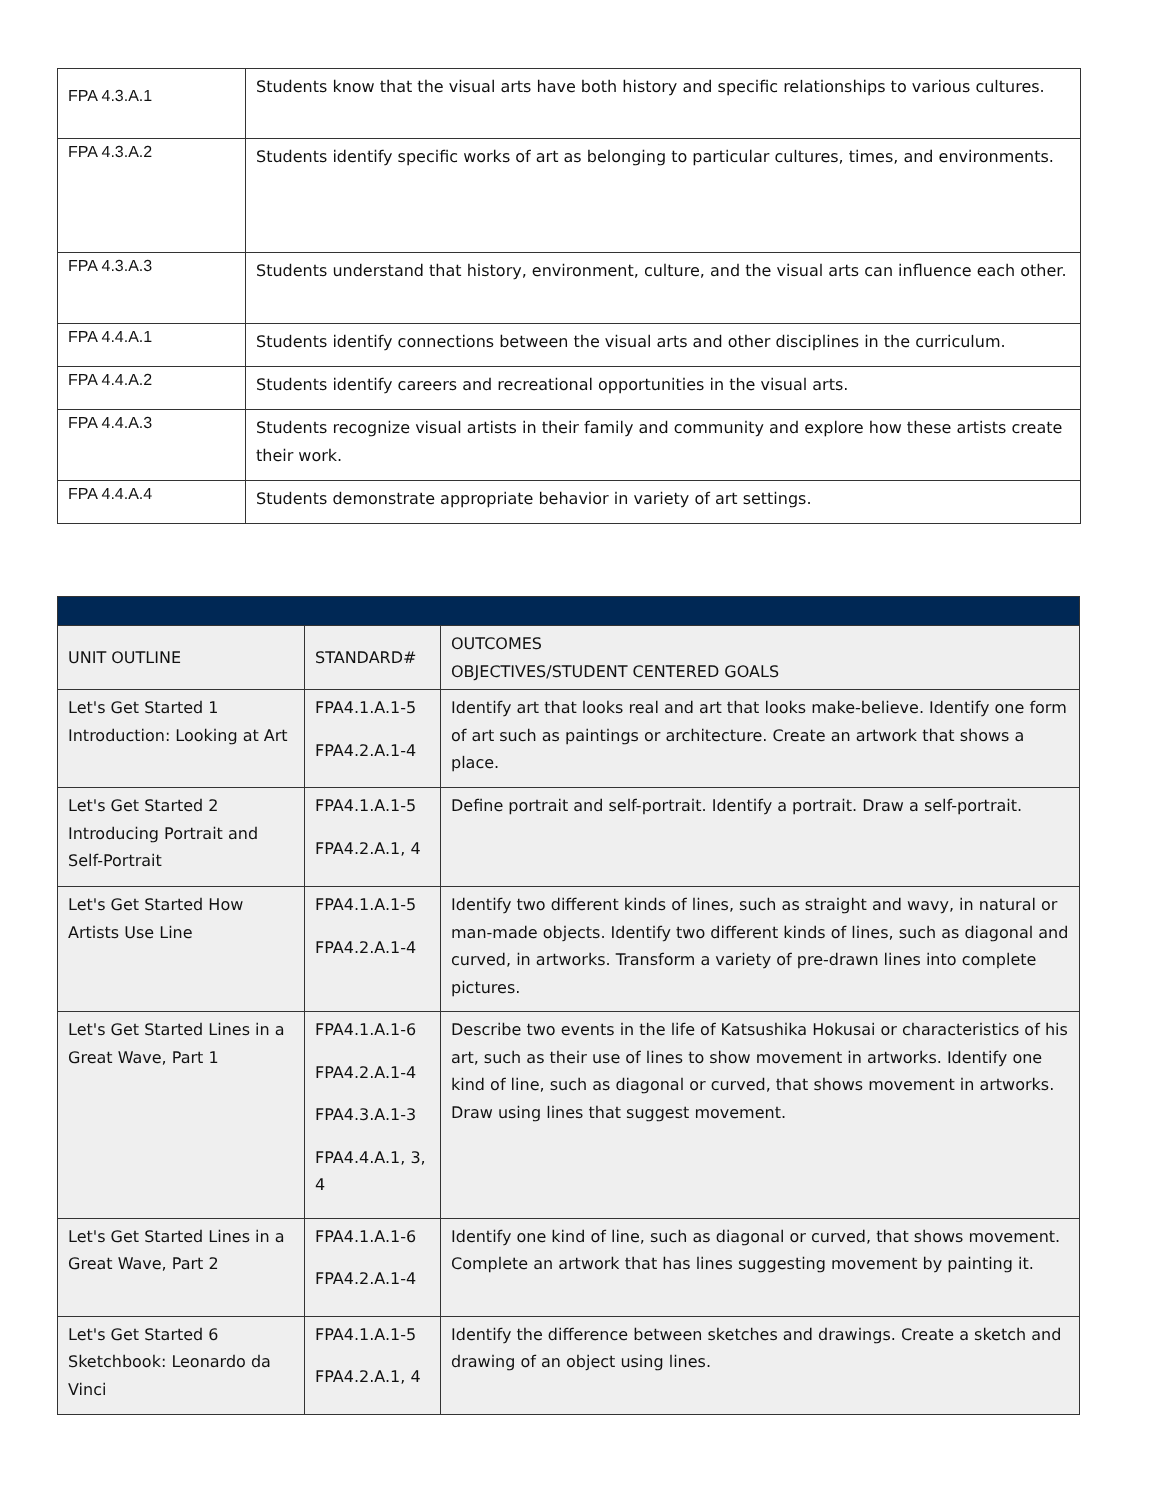| FPA 4.3.A.1 | Students know that the visual arts have both history and specific relationships to various cultures. |
| FPA 4.3.A.2 | Students identify specific works of art as belonging to particular cultures, times, and environments. |
| FPA 4.3.A.3 | Students understand that history, environment, culture, and the visual arts can influence each other. |
| FPA 4.4.A.1 | Students identify connections between the visual arts and other disciplines in the curriculum. |
| FPA 4.4.A.2 | Students identify careers and recreational opportunities in the visual arts. |
| FPA 4.4.A.3 | Students recognize visual artists in their family and community and explore how these artists create their work. |
| FPA 4.4.A.4 | Students demonstrate appropriate behavior in variety of art settings. |
| UNIT OUTLINE | STANDARD# | OUTCOMES OBJECTIVES/STUDENT CENTERED GOALS |
| --- | --- | --- |
| Let's Get Started 1 Introduction: Looking at Art | FPA4.1.A.1-5 FPA4.2.A.1-4 | Identify art that looks real and art that looks make-believe. Identify one form of art such as paintings or architecture. Create an artwork that shows a place. |
| Let's Get Started 2 Introducing Portrait and Self-Portrait | FPA4.1.A.1-5 FPA4.2.A.1, 4 | Define portrait and self-portrait. Identify a portrait. Draw a self-portrait. |
| Let's Get Started How Artists Use Line | FPA4.1.A.1-5 FPA4.2.A.1-4 | Identify two different kinds of lines, such as straight and wavy, in natural or man-made objects. Identify two different kinds of lines, such as diagonal and curved, in artworks. Transform a variety of pre-drawn lines into complete pictures. |
| Let's Get Started Lines in a Great Wave, Part 1 | FPA4.1.A.1-6 FPA4.2.A.1-4 FPA4.3.A.1-3 FPA4.4.A.1, 3, 4 | Describe two events in the life of Katsushika Hokusai or characteristics of his art, such as their use of lines to show movement in artworks. Identify one kind of line, such as diagonal or curved, that shows movement in artworks. Draw using lines that suggest movement. |
| Let's Get Started Lines in a Great Wave, Part 2 | FPA4.1.A.1-6 FPA4.2.A.1-4 | Identify one kind of line, such as diagonal or curved, that shows movement. Complete an artwork that has lines suggesting movement by painting it. |
| Let's Get Started 6 Sketchbook: Leonardo da Vinci | FPA4.1.A.1-5 FPA4.2.A.1, 4 | Identify the difference between sketches and drawings. Create a sketch and drawing of an object using lines. |